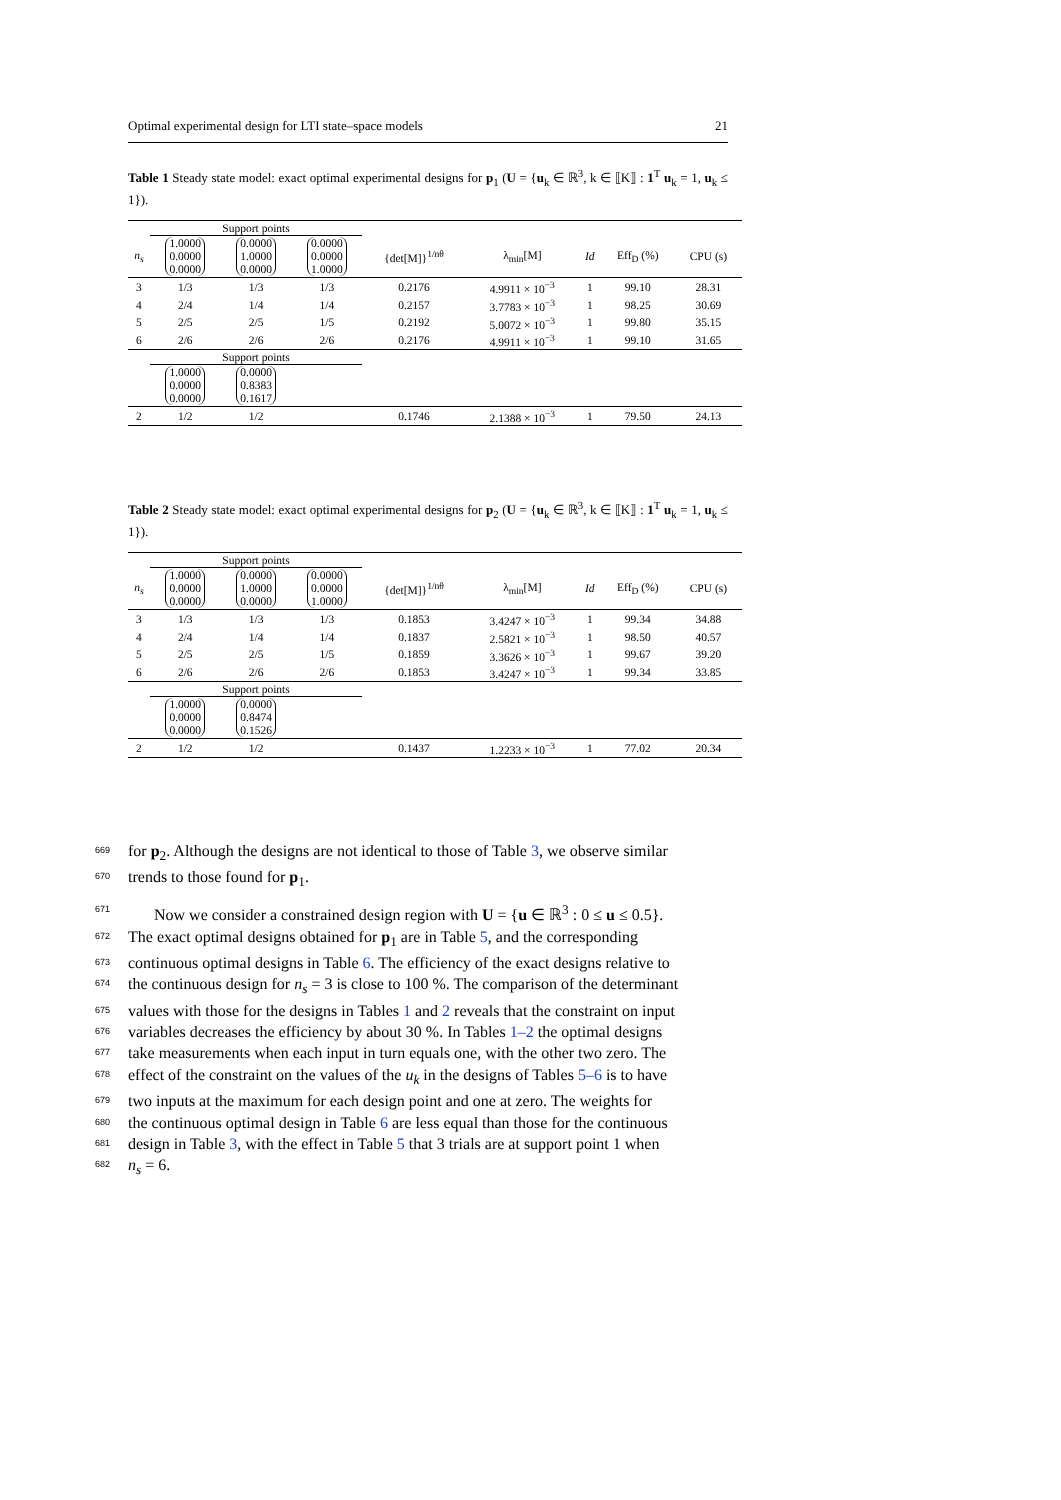Optimal experimental design for LTI state–space models 21
Table 1 Steady state model: exact optimal experimental designs for p<sub>1</sub> (U = {u<sub>k</sub> ∈ ℝ<sup>3</sup>, k ∈ ⟦K⟧ : 1<sup>T</sup> u<sub>k</sub> = 1, u<sub>k</sub> ≤ 1}).
| | Support points | | | | | | | |
| n<sub>s</sub> | 1.0000 0.0000 0.0000 | 0.0000 1.0000 0.0000 | 0.0000 0.0000 1.0000 | {det[M]}<sup>1/nθ</sup> | λ<sub>min</sub>[M] | Id | Eff<sub>D</sub> (%) | CPU (s) |
| 3 | 1/3 | 1/3 | 1/3 | 0.2176 | 4.9911 × 10<sup>−3</sup> | 1 | 99.10 | 28.31 |
| 4 | 2/4 | 1/4 | 1/4 | 0.2157 | 3.7783 × 10<sup>−3</sup> | 1 | 98.25 | 30.69 |
| 5 | 2/5 | 2/5 | 1/5 | 0.2192 | 5.0072 × 10<sup>−3</sup> | 1 | 99.80 | 35.15 |
| 6 | 2/6 | 2/6 | 2/6 | 0.2176 | 4.9911 × 10<sup>−3</sup> | 1 | 99.10 | 31.65 |
| | Support points | | | | | | | |
| | 1.0000 0.0000 0.0000 | 0.0000 0.8383 0.1617 | | | | | | |
| 2 | 1/2 | 1/2 | | 0.1746 | 2.1388 × 10<sup>−3</sup> | 1 | 79.50 | 24.13 |
Table 2 Steady state model: exact optimal experimental designs for p<sub>2</sub> (U = {u<sub>k</sub> ∈ ℝ<sup>3</sup>, k ∈ ⟦K⟧ : 1<sup>T</sup> u<sub>k</sub> = 1, u<sub>k</sub> ≤ 1}).
| | Support points | | | | | | | |
| n<sub>s</sub> | 1.0000 0.0000 0.0000 | 0.0000 1.0000 0.0000 | 0.0000 0.0000 1.0000 | {det[M]}<sup>1/nθ</sup> | λ<sub>min</sub>[M] | Id | Eff<sub>D</sub> (%) | CPU (s) |
| 3 | 1/3 | 1/3 | 1/3 | 0.1853 | 3.4247 × 10<sup>−3</sup> | 1 | 99.34 | 34.88 |
| 4 | 2/4 | 1/4 | 1/4 | 0.1837 | 2.5821 × 10<sup>−3</sup> | 1 | 98.50 | 40.57 |
| 5 | 2/5 | 2/5 | 1/5 | 0.1859 | 3.3626 × 10<sup>−3</sup> | 1 | 99.67 | 39.20 |
| 6 | 2/6 | 2/6 | 2/6 | 0.1853 | 3.4247 × 10<sup>−3</sup> | 1 | 99.34 | 33.85 |
| | Support points | | | | | | | |
| | 1.0000 0.0000 0.0000 | 0.0000 0.8474 0.1526 | | | | | | |
| 2 | 1/2 | 1/2 | | 0.1437 | 1.2233 × 10<sup>−3</sup> | 1 | 77.02 | 20.34 |
669 for p<sub>2</sub>. Although the designs are not identical to those of Table 3, we observe similar
670 trends to those found for p<sub>1</sub>.
671 Now we consider a constrained design region with U = {u ∈ ℝ<sup>3</sup> : 0 ≤ u ≤ 0.5}.
672 The exact optimal designs obtained for p<sub>1</sub> are in Table 5, and the corresponding
673 continuous optimal designs in Table 6. The efficiency of the exact designs relative to
674 the continuous design for n<sub>s</sub> = 3 is close to 100 %. The comparison of the determinant
675 values with those for the designs in Tables 1 and 2 reveals that the constraint on input
676 variables decreases the efficiency by about 30 %. In Tables 1–2 the optimal designs
677 take measurements when each input in turn equals one, with the other two zero. The
678 effect of the constraint on the values of the u<sub>k</sub> in the designs of Tables 5–6 is to have
679 two inputs at the maximum for each design point and one at zero. The weights for
680 the continuous optimal design in Table 6 are less equal than those for the continuous
681 design in Table 3, with the effect in Table 5 that 3 trials are at support point 1 when
682 n<sub>s</sub> = 6.